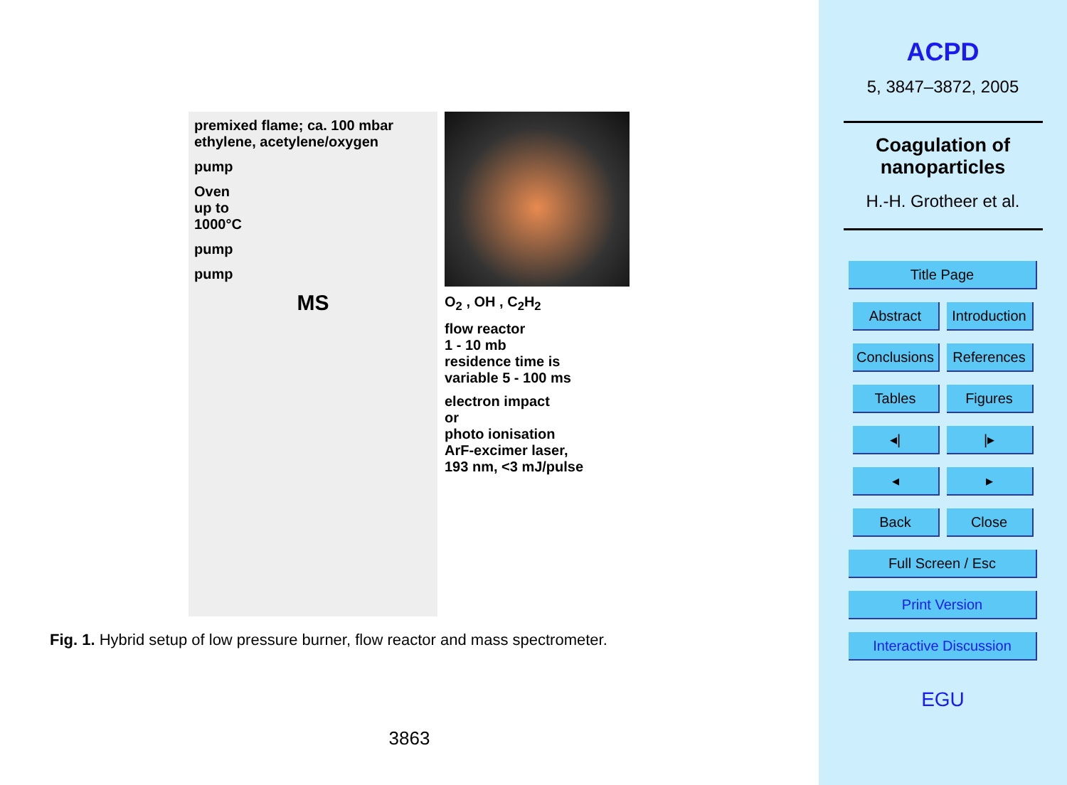premixed flame; ca. 100 mbar
ethylene, acetylene/oxygen
pump
Oven
up to
1000°C
pump
pump
MS
O<sub>2</sub> , OH , C<sub>2</sub>H<sub>2</sub>
flow reactor
1 - 10 mb
residence time is
variable 5 - 100 ms
electron impact
or
photo ionisation
ArF-excimer laser,
193 nm, <3 mJ/pulse
Fig. 1. Hybrid setup of low pressure burner, flow reactor and mass spectrometer.
3863
ACPD
5, 3847–3872, 2005
Coagulation of
nanoparticles
H.-H. Grotheer et al.
Title Page
Abstract
Introduction
Conclusions
References
Tables Figures
◂| |▸
◂ ▸
Back Close
Full Screen / Esc
Print Version
Interactive Discussion
EGU